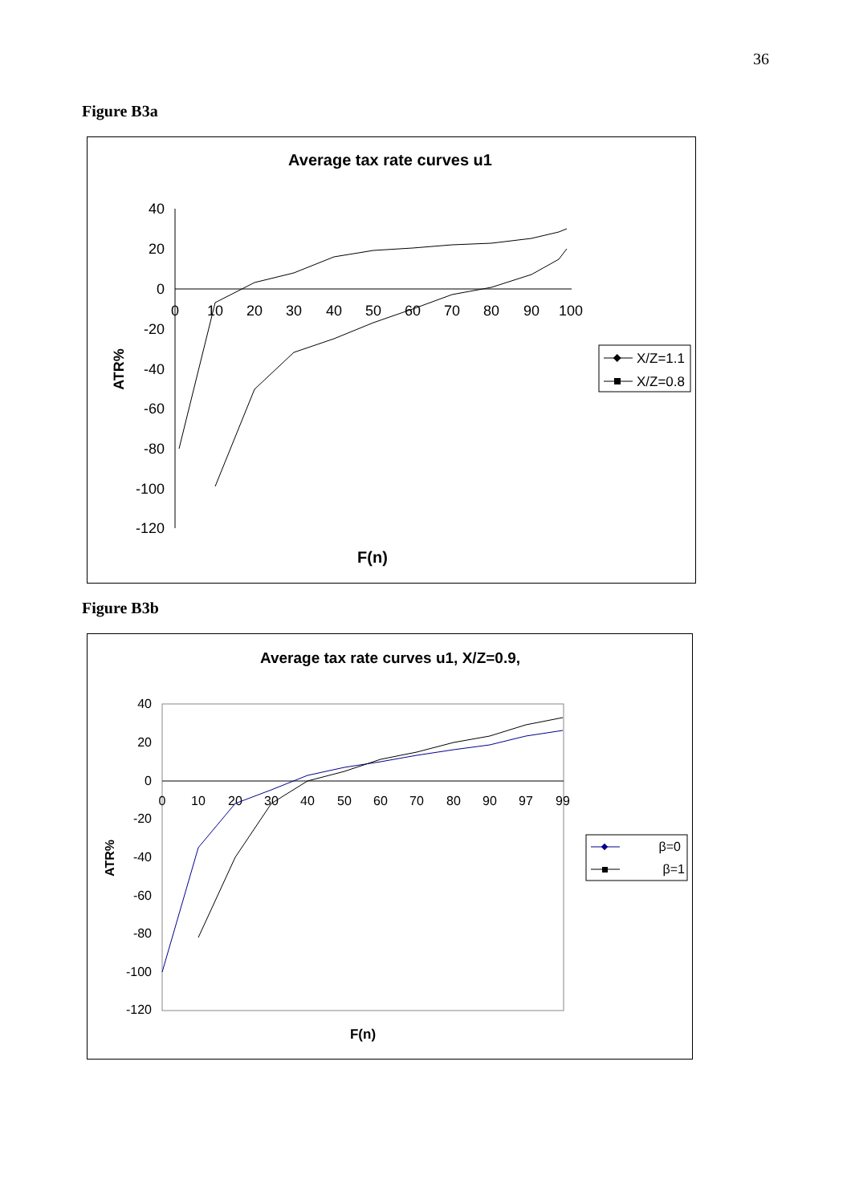36
Figure B3a
Average tax rate curves u1
40
20
0
-20
-40
-60
-80
-100
-120
0
10
20
30
40
50
60
70
80
90
100
ATR%
F(n)
X/Z=1.1
X/Z=0.8
Figure B3b
Average tax rate curves u1, X/Z=0.9,
40
20
0
-20
-40
-60
-80
-100
-120
0
10
20
30
40
50
60
70
80
90
97
99
ATR%
F(n)
β=0
β=1